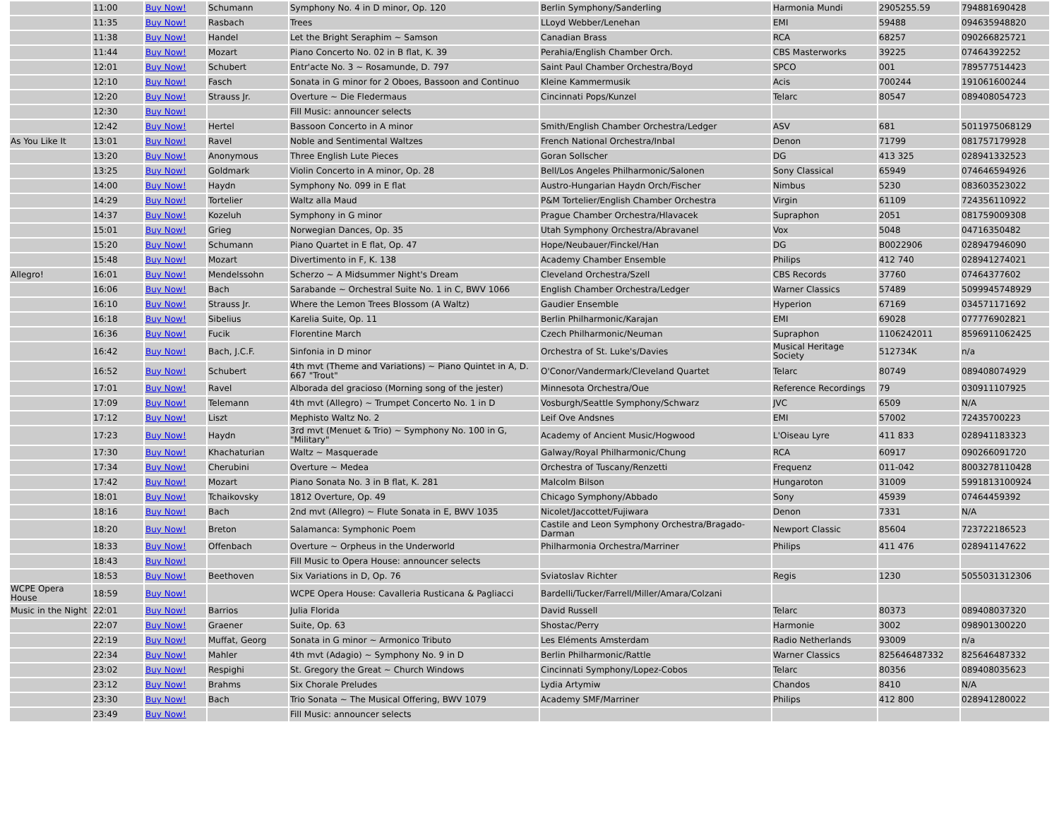| | 11:00 | Buy Now! | Schumann | Symphony No. 4 in D minor, Op. 120 | Berlin Symphony/Sanderling | Harmonia Mundi | 2905255.59 | 794881690428 |
| | 11:35 | Buy Now! | Rasbach | Trees | LLoyd Webber/Lenehan | EMI | 59488 | 094635948820 |
| | 11:38 | Buy Now! | Handel | Let the Bright Seraphim ~ Samson | Canadian Brass | RCA | 68257 | 090266825721 |
| | 11:44 | Buy Now! | Mozart | Piano Concerto No. 02 in B flat, K. 39 | Perahia/English Chamber Orch. | CBS Masterworks | 39225 | 07464392252 |
| | 12:01 | Buy Now! | Schubert | Entr'acte No. 3 ~ Rosamunde, D. 797 | Saint Paul Chamber Orchestra/Boyd | SPCO | 001 | 789577514423 |
| | 12:10 | Buy Now! | Fasch | Sonata in G minor for 2 Oboes, Bassoon and Continuo | Kleine Kammermusik | Acis | 700244 | 191061600244 |
| | 12:20 | Buy Now! | Strauss Jr. | Overture ~ Die Fledermaus | Cincinnati Pops/Kunzel | Telarc | 80547 | 089408054723 |
| | 12:30 | Buy Now! | | Fill Music: announcer selects | | | | |
| | 12:42 | Buy Now! | Hertel | Bassoon Concerto in A minor | Smith/English Chamber Orchestra/Ledger | ASV | 681 | 5011975068129 |
| As You Like It | 13:01 | Buy Now! | Ravel | Noble and Sentimental Waltzes | French National Orchestra/Inbal | Denon | 71799 | 081757179928 |
| | 13:20 | Buy Now! | Anonymous | Three English Lute Pieces | Goran Sollscher | DG | 413 325 | 028941332523 |
| | 13:25 | Buy Now! | Goldmark | Violin Concerto in A minor, Op. 28 | Bell/Los Angeles Philharmonic/Salonen | Sony Classical | 65949 | 074646594926 |
| | 14:00 | Buy Now! | Haydn | Symphony No. 099 in E flat | Austro-Hungarian Haydn Orch/Fischer | Nimbus | 5230 | 083603523022 |
| | 14:29 | Buy Now! | Tortelier | Waltz alla Maud | P&M Tortelier/English Chamber Orchestra | Virgin | 61109 | 724356110922 |
| | 14:37 | Buy Now! | Kozeluh | Symphony in G minor | Prague Chamber Orchestra/Hlavacek | Supraphon | 2051 | 081759009308 |
| | 15:01 | Buy Now! | Grieg | Norwegian Dances, Op. 35 | Utah Symphony Orchestra/Abravanel | Vox | 5048 | 04716350482 |
| | 15:20 | Buy Now! | Schumann | Piano Quartet in E flat, Op. 47 | Hope/Neubauer/Finckel/Han | DG | B0022906 | 028947946090 |
| | 15:48 | Buy Now! | Mozart | Divertimento in F, K. 138 | Academy Chamber Ensemble | Philips | 412 740 | 028941274021 |
| Allegro! | 16:01 | Buy Now! | Mendelssohn | Scherzo ~ A Midsummer Night's Dream | Cleveland Orchestra/Szell | CBS Records | 37760 | 07464377602 |
| | 16:06 | Buy Now! | Bach | Sarabande ~ Orchestral Suite No. 1 in C, BWV 1066 | English Chamber Orchestra/Ledger | Warner Classics | 57489 | 5099945748929 |
| | 16:10 | Buy Now! | Strauss Jr. | Where the Lemon Trees Blossom (A Waltz) | Gaudier Ensemble | Hyperion | 67169 | 034571171692 |
| | 16:18 | Buy Now! | Sibelius | Karelia Suite, Op. 11 | Berlin Philharmonic/Karajan | EMI | 69028 | 077776902821 |
| | 16:36 | Buy Now! | Fucik | Florentine March | Czech Philharmonic/Neuman | Supraphon | 1106242011 | 8596911062425 |
| | 16:42 | Buy Now! | Bach, J.C.F. | Sinfonia in D minor | Orchestra of St. Luke's/Davies | Musical Heritage Society | 512734K | n/a |
| | 16:52 | Buy Now! | Schubert | 4th mvt (Theme and Variations) ~ Piano Quintet in A, D. 667 "Trout" | O'Conor/Vandermark/Cleveland Quartet | Telarc | 80749 | 089408074929 |
| | 17:01 | Buy Now! | Ravel | Alborada del gracioso (Morning song of the jester) | Minnesota Orchestra/Oue | Reference Recordings | 79 | 030911107925 |
| | 17:09 | Buy Now! | Telemann | 4th mvt (Allegro) ~ Trumpet Concerto No. 1 in D | Vosburgh/Seattle Symphony/Schwarz | JVC | 6509 | N/A |
| | 17:12 | Buy Now! | Liszt | Mephisto Waltz No. 2 | Leif Ove Andsnes | EMI | 57002 | 72435700223 |
| | 17:23 | Buy Now! | Haydn | 3rd mvt (Menuet & Trio) ~ Symphony No. 100 in G, "Military" | Academy of Ancient Music/Hogwood | L'Oiseau Lyre | 411 833 | 028941183323 |
| | 17:30 | Buy Now! | Khachaturian | Waltz ~ Masquerade | Galway/Royal Philharmonic/Chung | RCA | 60917 | 090266091720 |
| | 17:34 | Buy Now! | Cherubini | Overture ~ Medea | Orchestra of Tuscany/Renzetti | Frequenz | 011-042 | 8003278110428 |
| | 17:42 | Buy Now! | Mozart | Piano Sonata No. 3 in B flat, K. 281 | Malcolm Bilson | Hungaroton | 31009 | 5991813100924 |
| | 18:01 | Buy Now! | Tchaikovsky | 1812 Overture, Op. 49 | Chicago Symphony/Abbado | Sony | 45939 | 07464459392 |
| | 18:16 | Buy Now! | Bach | 2nd mvt (Allegro) ~ Flute Sonata in E, BWV 1035 | Nicolet/Jaccottet/Fujiwara | Denon | 7331 | N/A |
| | 18:20 | Buy Now! | Breton | Salamanca: Symphonic Poem | Castile and Leon Symphony Orchestra/Bragado-Darman | Newport Classic | 85604 | 723722186523 |
| | 18:33 | Buy Now! | Offenbach | Overture ~ Orpheus in the Underworld | Philharmonia Orchestra/Marriner | Philips | 411 476 | 028941147622 |
| | 18:43 | Buy Now! | | Fill Music to Opera House: announcer selects | | | | |
| | 18:53 | Buy Now! | Beethoven | Six Variations in D, Op. 76 | Sviatoslav Richter | Regis | 1230 | 5055031312306 |
| WCPE Opera House | 18:59 | Buy Now! | | WCPE Opera House: Cavalleria Rusticana & Pagliacci | Bardelli/Tucker/Farrell/Miller/Amara/Colzani | | | |
| Music in the Night | 22:01 | Buy Now! | Barrios | Julia Florida | David Russell | Telarc | 80373 | 089408037320 |
| | 22:07 | Buy Now! | Graener | Suite, Op. 63 | Shostac/Perry | Harmonie | 3002 | 098901300220 |
| | 22:19 | Buy Now! | Muffat, Georg | Sonata in G minor ~ Armonico Tributo | Les Eléments Amsterdam | Radio Netherlands | 93009 | n/a |
| | 22:34 | Buy Now! | Mahler | 4th mvt (Adagio) ~ Symphony No. 9 in D | Berlin Philharmonic/Rattle | Warner Classics | 825646487332 | 825646487332 |
| | 23:02 | Buy Now! | Respighi | St. Gregory the Great ~ Church Windows | Cincinnati Symphony/Lopez-Cobos | Telarc | 80356 | 089408035623 |
| | 23:12 | Buy Now! | Brahms | Six Chorale Preludes | Lydia Artymiw | Chandos | 8410 | N/A |
| | 23:30 | Buy Now! | Bach | Trio Sonata ~ The Musical Offering, BWV 1079 | Academy SMF/Marriner | Philips | 412 800 | 028941280022 |
| | 23:49 | Buy Now! | | Fill Music: announcer selects | | | | |